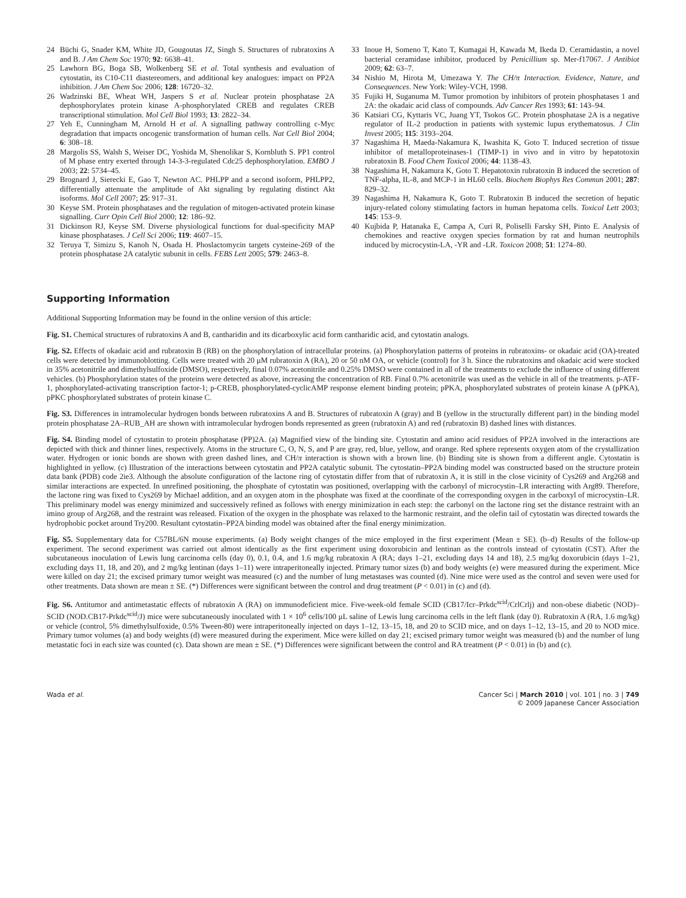24 Büchi G, Snader KM, White JD, Gougoutas JZ, Singh S. Structures of rubratoxins A and B. J Am Chem Soc 1970; 92: 6638–41.
25 Lawhorn BG, Boga SB, Wolkenberg SE et al. Total synthesis and evaluation of cytostatin, its C10-C11 diastereomers, and additional key analogues: impact on PP2A inhibition. J Am Chem Soc 2006; 128: 16720–32.
26 Wadzinski BE, Wheat WH, Jaspers S et al. Nuclear protein phosphatase 2A dephosphorylates protein kinase A-phosphorylated CREB and regulates CREB transcriptional stimulation. Mol Cell Biol 1993; 13: 2822–34.
27 Yeh E, Cunningham M, Arnold H et al. A signalling pathway controlling c-Myc degradation that impacts oncogenic transformation of human cells. Nat Cell Biol 2004; 6: 308–18.
28 Margolis SS, Walsh S, Weiser DC, Yoshida M, Shenolikar S, Kornbluth S. PP1 control of M phase entry exerted through 14-3-3-regulated Cdc25 dephosphorylation. EMBO J 2003; 22: 5734–45.
29 Brognard J, Sierecki E, Gao T, Newton AC. PHLPP and a second isoform, PHLPP2, differentially attenuate the amplitude of Akt signaling by regulating distinct Akt isoforms. Mol Cell 2007; 25: 917–31.
30 Keyse SM. Protein phosphatases and the regulation of mitogen-activated protein kinase signalling. Curr Opin Cell Biol 2000; 12: 186–92.
31 Dickinson RJ, Keyse SM. Diverse physiological functions for dual-specificity MAP kinase phosphatases. J Cell Sci 2006; 119: 4607–15.
32 Teruya T, Simizu S, Kanoh N, Osada H. Phoslactomycin targets cysteine-269 of the protein phosphatase 2A catalytic subunit in cells. FEBS Lett 2005; 579: 2463–8.
33 Inoue H, Someno T, Kato T, Kumagai H, Kawada M, Ikeda D. Ceramidastin, a novel bacterial ceramidase inhibitor, produced by Penicillium sp. Mer-f17067. J Antibiot 2009; 62: 63–7.
34 Nishio M, Hirota M, Umezawa Y. The CH/π Interaction. Evidence, Nature, and Consequences. New York: Wiley-VCH, 1998.
35 Fujiki H, Suganuma M. Tumor promotion by inhibitors of protein phosphatases 1 and 2A: the okadaic acid class of compounds. Adv Cancer Res 1993; 61: 143–94.
36 Katsiari CG, Kyttaris VC, Juang YT, Tsokos GC. Protein phosphatase 2A is a negative regulator of IL-2 production in patients with systemic lupus erythematosus. J Clin Invest 2005; 115: 3193–204.
37 Nagashima H, Maeda-Nakamura K, Iwashita K, Goto T. Induced secretion of tissue inhibitor of metalloproteinases-1 (TIMP-1) in vivo and in vitro by hepatotoxin rubratoxin B. Food Chem Toxicol 2006; 44: 1138–43.
38 Nagashima H, Nakamura K, Goto T. Hepatotoxin rubratoxin B induced the secretion of TNF-alpha, IL-8, and MCP-1 in HL60 cells. Biochem Biophys Res Commun 2001; 287: 829–32.
39 Nagashima H, Nakamura K, Goto T. Rubratoxin B induced the secretion of hepatic injury-related colony stimulating factors in human hepatoma cells. Toxicol Lett 2003; 145: 153–9.
40 Kujbida P, Hatanaka E, Campa A, Curi R, Poliselli Farsky SH, Pinto E. Analysis of chemokines and reactive oxygen species formation by rat and human neutrophils induced by microcystin-LA, -YR and -LR. Toxicon 2008; 51: 1274–80.
Supporting Information
Additional Supporting Information may be found in the online version of this article:
Fig. S1. Chemical structures of rubratoxins A and B, cantharidin and its dicarboxylic acid form cantharidic acid, and cytostatin analogs.
Fig. S2. Effects of okadaic acid and rubratoxin B (RB) on the phosphorylation of intracellular proteins. (a) Phosphorylation patterns of proteins in rubratoxins- or okadaic acid (OA)-treated cells were detected by immunoblotting. Cells were treated with 20 μM rubratoxin A (RA), 20 or 50 nM OA, or vehicle (control) for 3 h. Since the rubratoxins and okadaic acid were stocked in 35% acetonitrile and dimethylsulfoxide (DMSO), respectively, final 0.07% acetonitrile and 0.25% DMSO were contained in all of the treatments to exclude the influence of using different vehicles. (b) Phosphorylation states of the proteins were detected as above, increasing the concentration of RB. Final 0.7% acetonitrile was used as the vehicle in all of the treatments. p-ATF-1, phosphorylated-activating transcription factor-1; p-CREB, phosphorylated-cyclicAMP response element binding protein; pPKA, phosphorylated substrates of protein kinase A (pPKA), pPKC phosphorylated substrates of protein kinase C.
Fig. S3. Differences in intramolecular hydrogen bonds between rubratoxins A and B. Structures of rubratoxin A (gray) and B (yellow in the structurally different part) in the binding model protein phosphatase 2A–RUB_AH are shown with intramolecular hydrogen bonds represented as green (rubratoxin A) and red (rubratoxin B) dashed lines with distances.
Fig. S4. Binding model of cytostatin to protein phosphatase (PP)2A. (a) Magnified view of the binding site. Cytostatin and amino acid residues of PP2A involved in the interactions are depicted with thick and thinner lines, respectively. Atoms in the structure C, O, N, S, and P are gray, red, blue, yellow, and orange. Red sphere represents oxygen atom of the crystallization water. Hydrogen or ionic bonds are shown with green dashed lines, and CH/π interaction is shown with a brown line. (b) Binding site is shown from a different angle. Cytostatin is highlighted in yellow. (c) Illustration of the interactions between cytostatin and PP2A catalytic subunit. The cytostatin–PP2A binding model was constructed based on the structure protein data bank (PDB) code 2ie3. Although the absolute configuration of the lactone ring of cytostatin differ from that of rubratoxin A, it is still in the close vicinity of Cys269 and Arg268 and similar interactions are expected. In unrefined positioning, the phosphate of cytostatin was positioned, overlapping with the carbonyl of microcystin–LR interacting with Arg89. Therefore, the lactone ring was fixed to Cys269 by Michael addition, and an oxygen atom in the phosphate was fixed at the coordinate of the corresponding oxygen in the carboxyl of microcystin–LR. This preliminary model was energy minimized and successively refined as follows with energy minimization in each step: the carbonyl on the lactone ring set the distance restraint with an imino group of Arg268, and the restraint was released. Fixation of the oxygen in the phosphate was relaxed to the harmonic restraint, and the olefin tail of cytostatin was directed towards the hydrophobic pocket around Try200. Resultant cytostatin–PP2A binding model was obtained after the final energy minimization.
Fig. S5. Supplementary data for C57BL/6N mouse experiments. (a) Body weight changes of the mice employed in the first experiment (Mean ± SE). (b–d) Results of the follow-up experiment. The second experiment was carried out almost identically as the first experiment using doxorubicin and lentinan as the controls instead of cytostatin (CST). After the subcutaneous inoculation of Lewis lung carcinoma cells (day 0), 0.1, 0.4, and 1.6 mg/kg rubratoxin A (RA; days 1–21, excluding days 14 and 18), 2.5 mg/kg doxorubicin (days 1–21, excluding days 11, 18, and 20), and 2 mg/kg lentinan (days 1–11) were intraperitoneally injected. Primary tumor sizes (b) and body weights (e) were measured during the experiment. Mice were killed on day 21; the excised primary tumor weight was measured (c) and the number of lung metastases was counted (d). Nine mice were used as the control and seven were used for other treatments. Data shown are mean ± SE. (*) Differences were significant between the control and drug treatment (P < 0.01) in (c) and (d).
Fig. S6. Antitumor and antimetastatic effects of rubratoxin A (RA) on immunodeficient mice. Five-week-old female SCID (CB17/Icr–Prkdc<sup>scid</sup>/CrlCrlj) and non-obese diabetic (NOD)–SCID (NOD.CB17-Prkdc<sup>scid</sup>/J) mice were subcutaneously inoculated with 1 × 10<sup>6</sup> cells/100 μL saline of Lewis lung carcinoma cells in the left flank (day 0). Rubratoxin A (RA, 1.6 mg/kg) or vehicle (control, 5% dimethylsulfoxide, 0.5% Tween-80) were intraperitoneally injected on days 1–12, 13–15, 18, and 20 to SCID mice, and on days 1–12, 13–15, and 20 to NOD mice. Primary tumor volumes (a) and body weights (d) were measured during the experiment. Mice were killed on day 21; excised primary tumor weight was measured (b) and the number of lung metastatic foci in each size was counted (c). Data shown are mean ± SE. (*) Differences were significant between the control and RA treatment (P < 0.01) in (b) and (c).
Wada et al. Cancer Sci | March 2010 | vol. 101 | no. 3 | 749
© 2009 Japanese Cancer Association